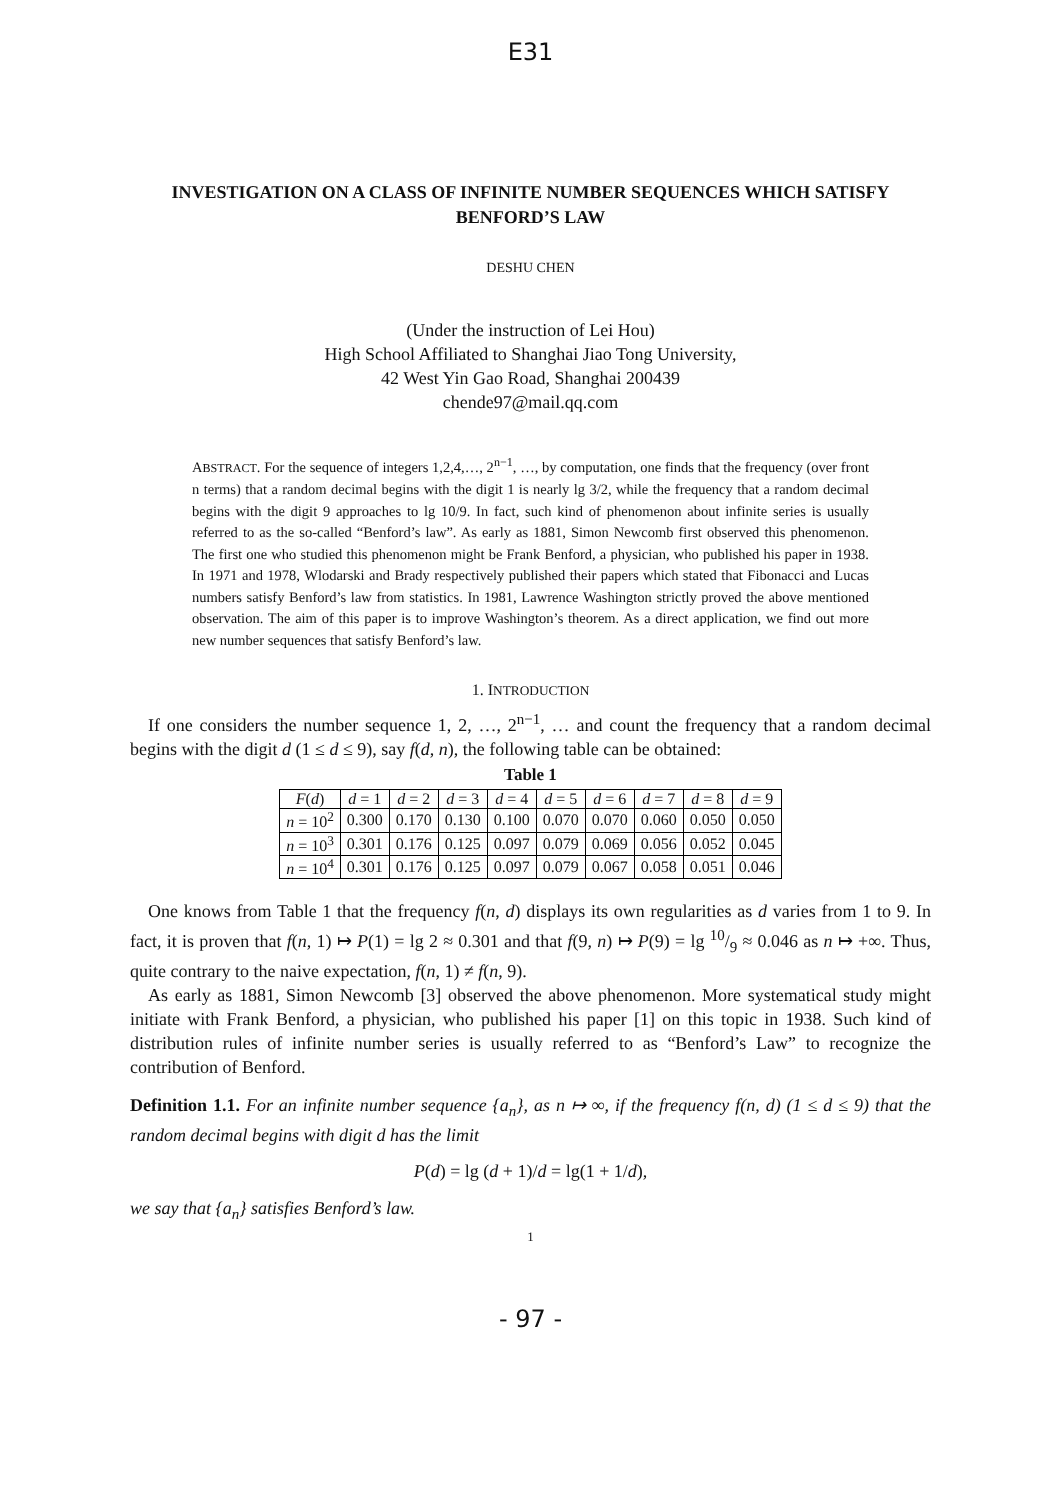E31
INVESTIGATION ON A CLASS OF INFINITE NUMBER SEQUENCES WHICH SATISFY BENFORD’S LAW
DESHU CHEN
(Under the instruction of Lei Hou)
High School Affiliated to Shanghai Jiao Tong University,
42 West Yin Gao Road, Shanghai 200439
chende97@mail.qq.com
ABSTRACT. For the sequence of integers 1,2,4,…, 2<sup>n−1</sup>, …, by computation, one finds that the frequency (over front n terms) that a random decimal begins with the digit 1 is nearly lg 3/2, while the frequency that a random decimal begins with the digit 9 approaches to lg 10/9. In fact, such kind of phenomenon about infinite series is usually referred to as the so-called “Benford’s law”. As early as 1881, Simon Newcomb first observed this phenomenon. The first one who studied this phenomenon might be Frank Benford, a physician, who published his paper in 1938. In 1971 and 1978, Wlodarski and Brady respectively published their papers which stated that Fibonacci and Lucas numbers satisfy Benford’s law from statistics. In 1981, Lawrence Washington strictly proved the above mentioned observation. The aim of this paper is to improve Washington’s theorem. As a direct application, we find out more new number sequences that satisfy Benford’s law.
1. INTRODUCTION
If one considers the number sequence 1, 2, …, 2<sup>n−1</sup>, … and count the frequency that a random decimal begins with the digit d (1 ≤ d ≤ 9), say f(d, n), the following table can be obtained:
Table 1
| F ( d ) | d = 1 | d = 2 | d = 3 | d = 4 | d = 5 | d = 6 | d = 7 | d = 8 | d = 9 |
| --- | --- | --- | --- | --- | --- | --- | --- | --- | --- |
| n = 10<sup>2</sup> | 0.300 | 0.170 | 0.130 | 0.100 | 0.070 | 0.070 | 0.060 | 0.050 | 0.050 |
| n = 10<sup>3</sup> | 0.301 | 0.176 | 0.125 | 0.097 | 0.079 | 0.069 | 0.056 | 0.052 | 0.045 |
| n = 10<sup>4</sup> | 0.301 | 0.176 | 0.125 | 0.097 | 0.079 | 0.067 | 0.058 | 0.051 | 0.046 |
One knows from Table 1 that the frequency f(n, d) displays its own regularities as d varies from 1 to 9. In fact, it is proven that f(n, 1) ↦ P(1) = lg 2 ≈ 0.301 and that f(9, n) ↦ P(9) = lg 10/9 ≈ 0.046 as n ↦ +∞. Thus, quite contrary to the naive expectation, f(n, 1) ≠ f(n, 9).
As early as 1881, Simon Newcomb [3] observed the above phenomenon. More systematical study might initiate with Frank Benford, a physician, who published his paper [1] on this topic in 1938. Such kind of distribution rules of infinite number series is usually referred to as “Benford’s Law” to recognize the contribution of Benford.
Definition 1.1. For an infinite number sequence {a<sub>n</sub>}, as n ↦ ∞, if the frequency f(n, d) (1 ≤ d ≤ 9) that the random decimal begins with digit d has the limit
P(d) = lg (d + 1)/d = lg(1 + 1/d),
we say that {a<sub>n</sub>} satisfies Benford’s law.
1
- 97 -